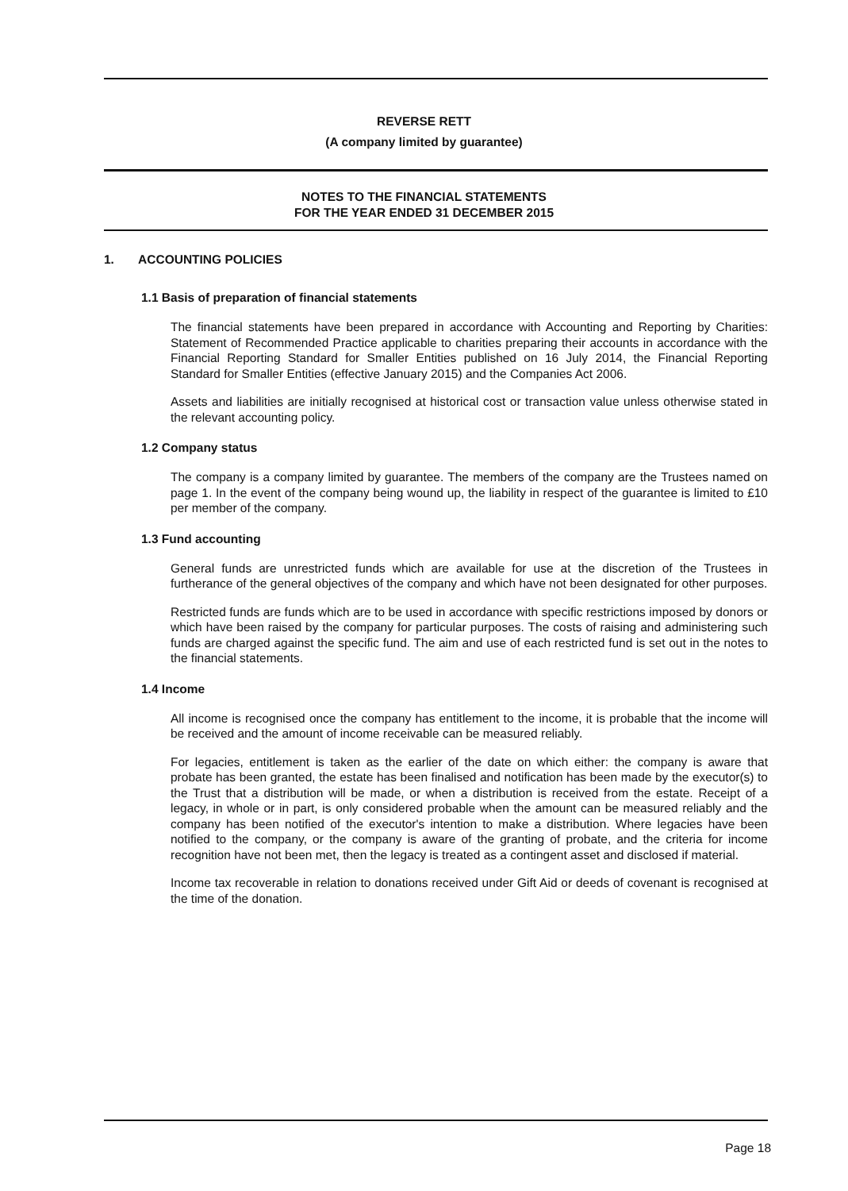REVERSE RETT
(A company limited by guarantee)
NOTES TO THE FINANCIAL STATEMENTS
FOR THE YEAR ENDED 31 DECEMBER 2015
1. ACCOUNTING POLICIES
1.1 Basis of preparation of financial statements
The financial statements have been prepared in accordance with Accounting and Reporting by Charities: Statement of Recommended Practice applicable to charities preparing their accounts in accordance with the Financial Reporting Standard for Smaller Entities published on 16 July 2014, the Financial Reporting Standard for Smaller Entities (effective January 2015) and the Companies Act 2006.
Assets and liabilities are initially recognised at historical cost or transaction value unless otherwise stated in the relevant accounting policy.
1.2 Company status
The company is a company limited by guarantee. The members of the company are the Trustees named on page 1. In the event of the company being wound up, the liability in respect of the guarantee is limited to £10 per member of the company.
1.3 Fund accounting
General funds are unrestricted funds which are available for use at the discretion of the Trustees in furtherance of the general objectives of the company and which have not been designated for other purposes.
Restricted funds are funds which are to be used in accordance with specific restrictions imposed by donors or which have been raised by the company for particular purposes. The costs of raising and administering such funds are charged against the specific fund. The aim and use of each restricted fund is set out in the notes to the financial statements.
1.4 Income
All income is recognised once the company has entitlement to the income, it is probable that the income will be received and the amount of income receivable can be measured reliably.
For legacies, entitlement is taken as the earlier of the date on which either: the company is aware that probate has been granted, the estate has been finalised and notification has been made by the executor(s) to the Trust that a distribution will be made, or when a distribution is received from the estate. Receipt of a legacy, in whole or in part, is only considered probable when the amount can be measured reliably and the company has been notified of the executor's intention to make a distribution. Where legacies have been notified to the company, or the company is aware of the granting of probate, and the criteria for income recognition have not been met, then the legacy is treated as a contingent asset and disclosed if material.
Income tax recoverable in relation to donations received under Gift Aid or deeds of covenant is recognised at the time of the donation.
Page 18